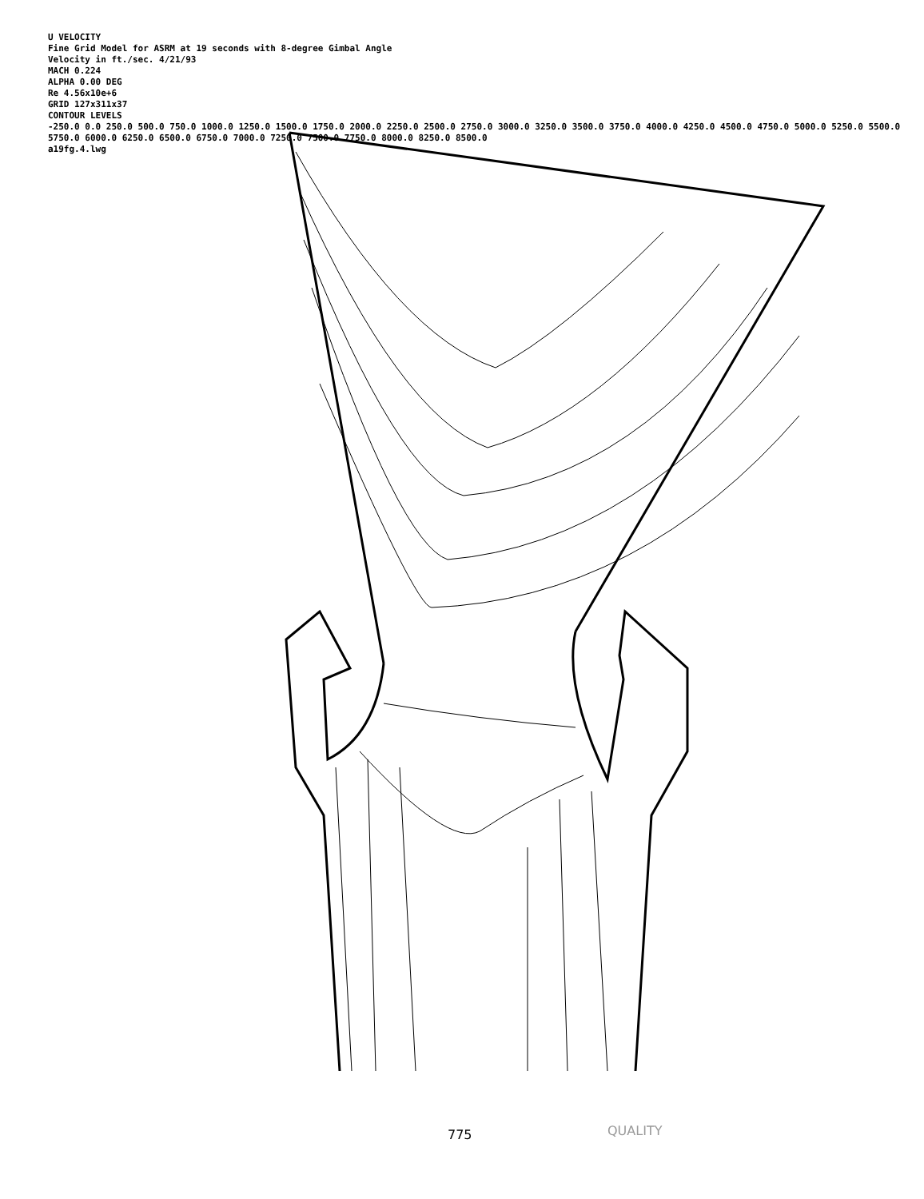U VELOCITY
Fine Grid Model for ASRM at 19 seconds with 8-degree Gimbal Angle
Velocity in ft./sec. 4/21/93
MACH 0.224
ALPHA 0.00 DEG
Re 4.56x10e+6
GRID 127x311x37
CONTOUR LEVELS
-250.0 0.0 250.0 500.0 750.0 1000.0 1250.0 1500.0 1750.0 2000.0 2250.0 2500.0 2750.0 3000.0 3250.0 3500.0 3750.0 4000.0 4250.0 4500.0 4750.0 5000.0 5250.0 5500.0 5750.0 6000.0 6250.0 6500.0 6750.0 7000.0 7250.0 7500.0 7750.0 8000.0 8250.0 8500.0
a19fg.4.lwg
775 QUALITY